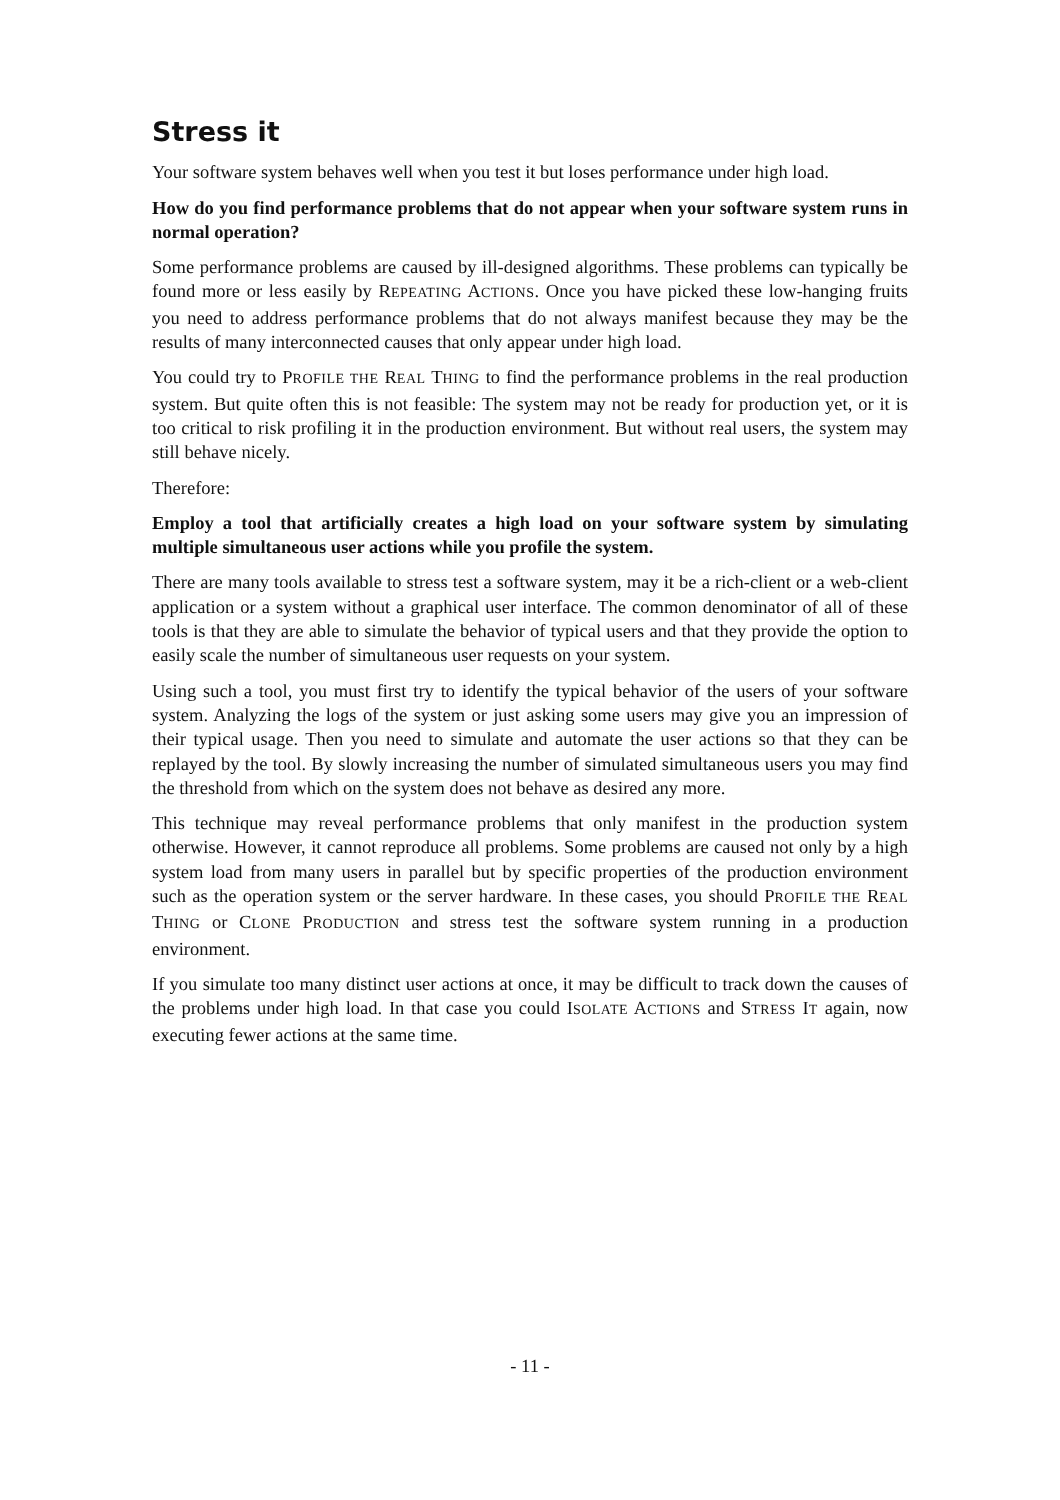Stress it
Your software system behaves well when you test it but loses performance under high load.
How do you find performance problems that do not appear when your software system runs in normal operation?
Some performance problems are caused by ill-designed algorithms. These problems can typically be found more or less easily by REPEATING ACTIONS. Once you have picked these low-hanging fruits you need to address performance problems that do not always manifest because they may be the results of many interconnected causes that only appear under high load.
You could try to PROFILE THE REAL THING to find the performance problems in the real production system. But quite often this is not feasible: The system may not be ready for production yet, or it is too critical to risk profiling it in the production environment. But without real users, the system may still behave nicely.
Therefore:
Employ a tool that artificially creates a high load on your software system by simulating multiple simultaneous user actions while you profile the system.
There are many tools available to stress test a software system, may it be a rich-client or a web-client application or a system without a graphical user interface. The common denominator of all of these tools is that they are able to simulate the behavior of typical users and that they provide the option to easily scale the number of simultaneous user requests on your system.
Using such a tool, you must first try to identify the typical behavior of the users of your software system. Analyzing the logs of the system or just asking some users may give you an impression of their typical usage. Then you need to simulate and automate the user actions so that they can be replayed by the tool. By slowly increasing the number of simulated simultaneous users you may find the threshold from which on the system does not behave as desired any more.
This technique may reveal performance problems that only manifest in the production system otherwise. However, it cannot reproduce all problems. Some problems are caused not only by a high system load from many users in parallel but by specific properties of the production environment such as the operation system or the server hardware. In these cases, you should PROFILE THE REAL THING or CLONE PRODUCTION and stress test the software system running in a production environment.
If you simulate too many distinct user actions at once, it may be difficult to track down the causes of the problems under high load. In that case you could ISOLATE ACTIONS and STRESS IT again, now executing fewer actions at the same time.
- 11 -